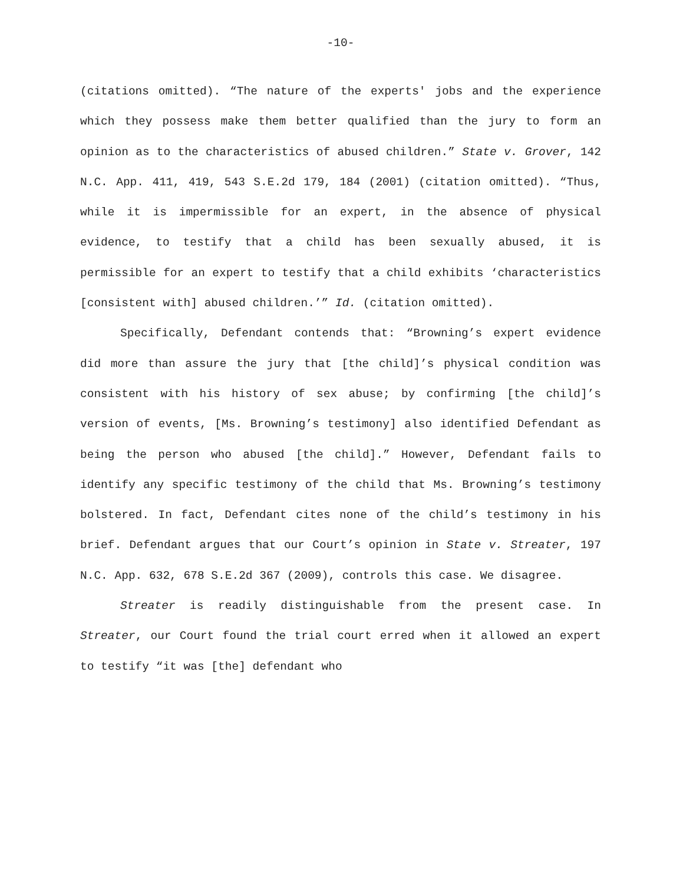-10-
(citations omitted). “The nature of the experts' jobs and the experience which they possess make them better qualified than the jury to form an opinion as to the characteristics of abused children.” State v. Grover, 142 N.C. App. 411, 419, 543 S.E.2d 179, 184 (2001) (citation omitted). “Thus, while it is impermissible for an expert, in the absence of physical evidence, to testify that a child has been sexually abused, it is permissible for an expert to testify that a child exhibits ‘characteristics [consistent with] abused children.’” Id. (citation omitted).
Specifically, Defendant contends that: “Browning’s expert evidence did more than assure the jury that [the child]’s physical condition was consistent with his history of sex abuse; by confirming [the child]’s version of events, [Ms. Browning’s testimony] also identified Defendant as being the person who abused [the child].” However, Defendant fails to identify any specific testimony of the child that Ms. Browning’s testimony bolstered. In fact, Defendant cites none of the child’s testimony in his brief. Defendant argues that our Court’s opinion in State v. Streater, 197 N.C. App. 632, 678 S.E.2d 367 (2009), controls this case. We disagree.
Streater is readily distinguishable from the present case. In Streater, our Court found the trial court erred when it allowed an expert to testify “it was [the] defendant who